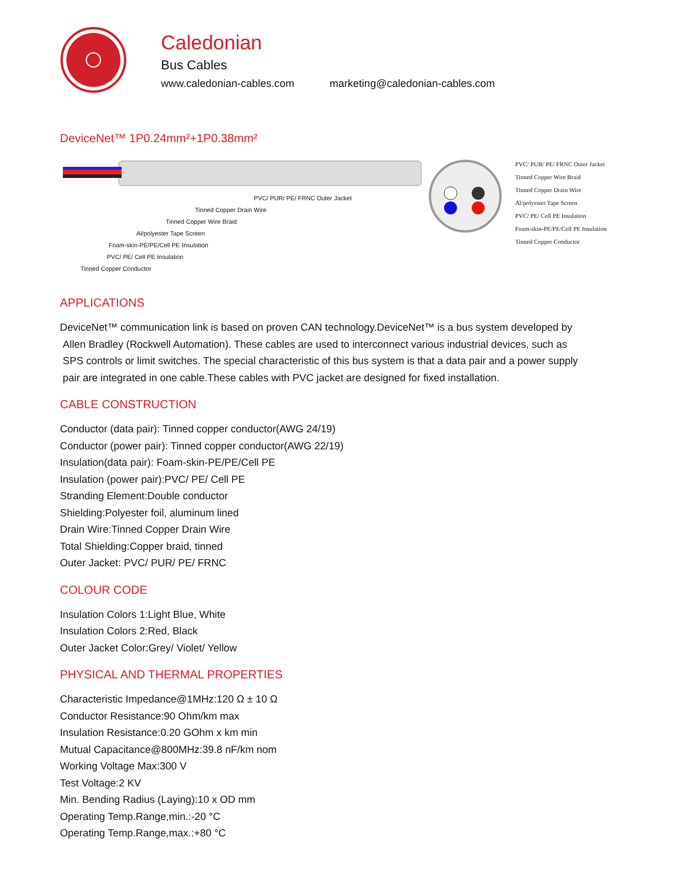Caledonian
Bus Cables
www.caledonian-cables.com marketing@caledonian-cables.com
DeviceNet™ 1P0.24mm²+1P0.38mm²
PVC/ PUR/ PE/ FRNC Outer Jacket
Tinned Copper Drain Wire
Tinned Copper Wire Braid
Al/polyester Tape Screen
Foam-skin-PE/PE/Cell PE Insulation
PVC/ PE/ Cell PE Insulation
Tinned Copper Conductor
PVC/ PUR/ PE/ FRNC Outer Jacket
Tinned Copper Wire Braid
Tinned Copper Drain Wire
Al/polyester Tape Screen
PVC/ PE/ Cell PE Insulation
Foam-skin-PE/PE/Cell PE Insulation
Tinned Copper Conductor
APPLICATIONS
DeviceNet™ communication link is based on proven CAN technology.DeviceNet™ is a bus system developed by
Allen Bradley (Rockwell Automation). These cables are used to interconnect various industrial devices, such as
SPS controls or limit switches. The special characteristic of this bus system is that a data pair and a power supply
pair are integrated in one cable.These cables with PVC jacket are designed for fixed installation.
CABLE CONSTRUCTION
Conductor (data pair): Tinned copper conductor(AWG 24/19)
Conductor (power pair): Tinned copper conductor(AWG 22/19)
Insulation(data pair): Foam-skin-PE/PE/Cell PE
Insulation (power pair):PVC/ PE/ Cell PE
Stranding Element:Double conductor
Shielding:Polyester foil, aluminum lined
Drain Wire:Tinned Copper Drain Wire
Total Shielding:Copper braid, tinned
Outer Jacket: PVC/ PUR/ PE/ FRNC
COLOUR CODE
Insulation Colors 1:Light Blue, White
Insulation Colors 2:Red, Black
Outer Jacket Color:Grey/ Violet/ Yellow
PHYSICAL AND THERMAL PROPERTIES
Characteristic Impedance@1MHz:120 Ω ± 10 Ω
Conductor Resistance:90 Ohm/km max
Insulation Resistance:0.20 GOhm x km min
Mutual Capacitance@800MHz:39.8 nF/km nom
Working Voltage Max:300 V
Test Voltage:2 KV
Min. Bending Radius (Laying):10 x OD mm
Operating Temp.Range,min.:-20 °C
Operating Temp.Range,max.:+80 °C